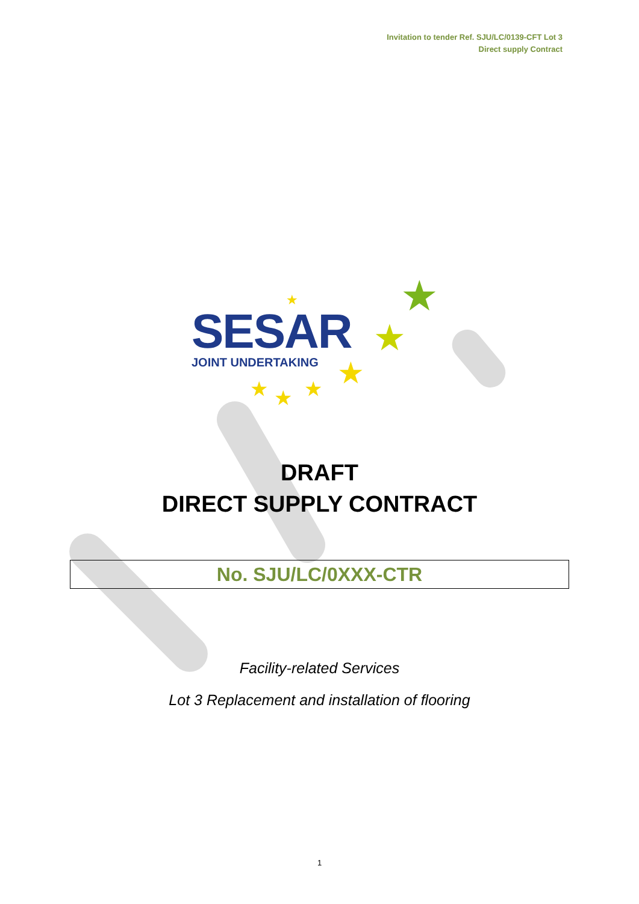Invitation to tender Ref. SJU/LC/0139-CFT Lot 3
Direct supply Contract
SESAR
JOINT UNDERTAKING
★
★
★
★
★
★
★
DRAFT
DIRECT SUPPLY CONTRACT
No. SJU/LC/0XXX-CTR
Facility-related Services
Lot 3 Replacement and installation of flooring
1